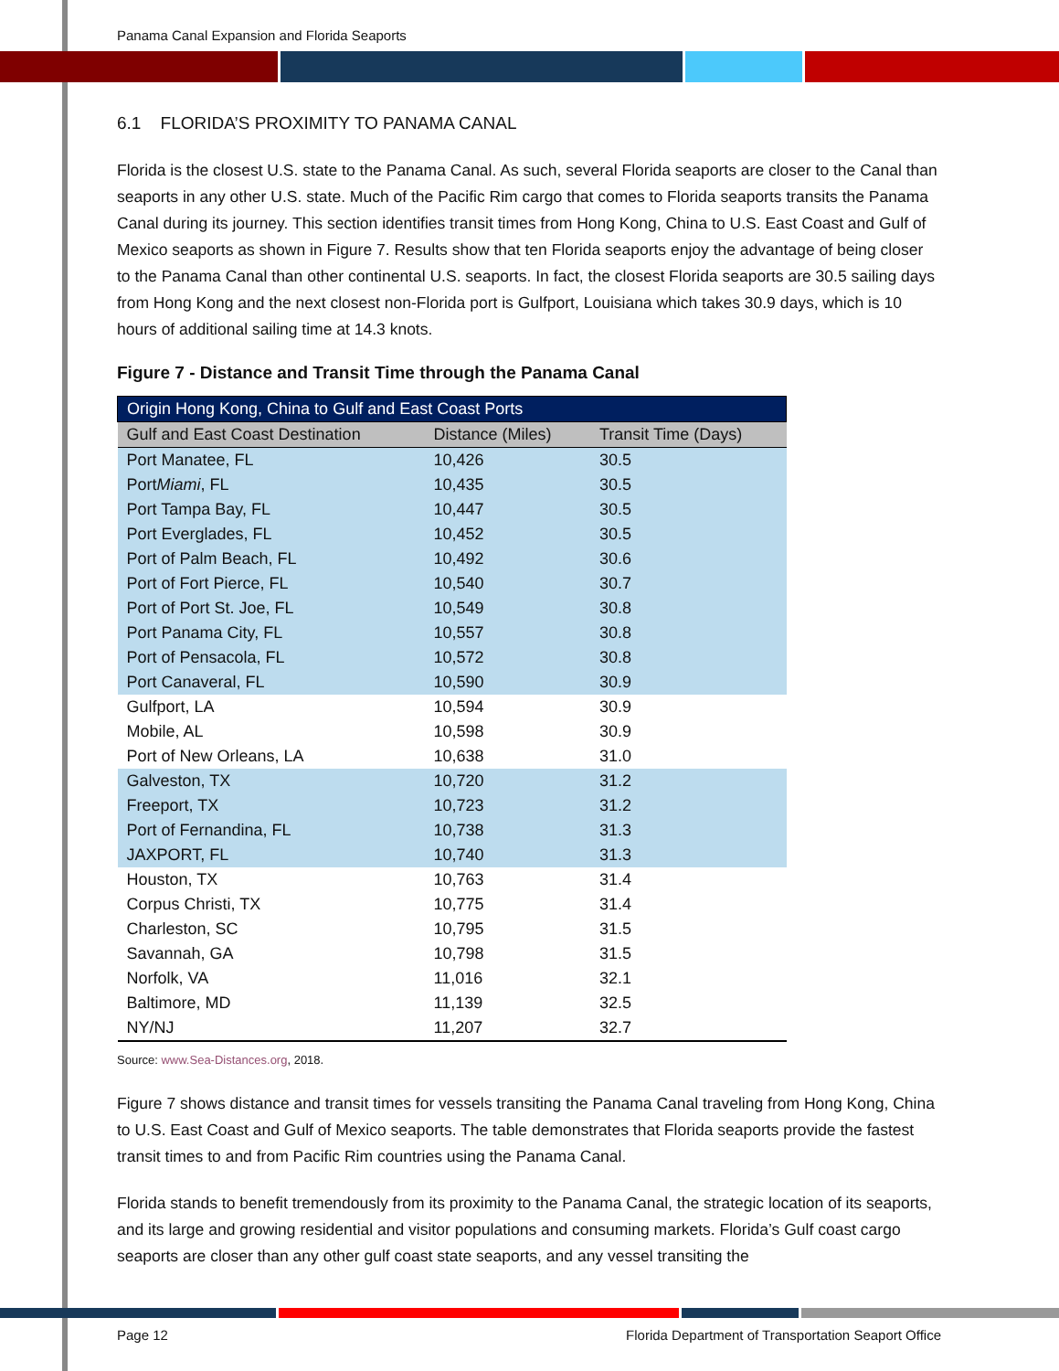Panama Canal Expansion and Florida Seaports
6.1 FLORIDA’S PROXIMITY TO PANAMA CANAL
Florida is the closest U.S. state to the Panama Canal. As such, several Florida seaports are closer to the Canal than seaports in any other U.S. state. Much of the Pacific Rim cargo that comes to Florida seaports transits the Panama Canal during its journey. This section identifies transit times from Hong Kong, China to U.S. East Coast and Gulf of Mexico seaports as shown in Figure 7. Results show that ten Florida seaports enjoy the advantage of being closer to the Panama Canal than other continental U.S. seaports. In fact, the closest Florida seaports are 30.5 sailing days from Hong Kong and the next closest non-Florida port is Gulfport, Louisiana which takes 30.9 days, which is 10 hours of additional sailing time at 14.3 knots.
Figure 7 - Distance and Transit Time through the Panama Canal
| Origin Hong Kong, China to Gulf and East Coast Ports | | |
| --- | --- | --- |
| Gulf and East Coast Destination | Distance (Miles) | Transit Time (Days) |
| Port Manatee, FL | 10,426 | 30.5 |
| Port Miami , FL | 10,435 | 30.5 |
| Port Tampa Bay, FL | 10,447 | 30.5 |
| Port Everglades, FL | 10,452 | 30.5 |
| Port of Palm Beach, FL | 10,492 | 30.6 |
| Port of Fort Pierce, FL | 10,540 | 30.7 |
| Port of Port St. Joe, FL | 10,549 | 30.8 |
| Port Panama City, FL | 10,557 | 30.8 |
| Port of Pensacola, FL | 10,572 | 30.8 |
| Port Canaveral, FL | 10,590 | 30.9 |
| Gulfport, LA | 10,594 | 30.9 |
| Mobile, AL | 10,598 | 30.9 |
| Port of New Orleans, LA | 10,638 | 31.0 |
| Galveston, TX | 10,720 | 31.2 |
| Freeport, TX | 10,723 | 31.2 |
| Port of Fernandina, FL | 10,738 | 31.3 |
| JAXPORT, FL | 10,740 | 31.3 |
| Houston, TX | 10,763 | 31.4 |
| Corpus Christi, TX | 10,775 | 31.4 |
| Charleston, SC | 10,795 | 31.5 |
| Savannah, GA | 10,798 | 31.5 |
| Norfolk, VA | 11,016 | 32.1 |
| Baltimore, MD | 11,139 | 32.5 |
| NY/NJ | 11,207 | 32.7 |
Source: www.Sea-Distances.org, 2018.
Figure 7 shows distance and transit times for vessels transiting the Panama Canal traveling from Hong Kong, China to U.S. East Coast and Gulf of Mexico seaports. The table demonstrates that Florida seaports provide the fastest transit times to and from Pacific Rim countries using the Panama Canal.
Florida stands to benefit tremendously from its proximity to the Panama Canal, the strategic location of its seaports, and its large and growing residential and visitor populations and consuming markets. Florida’s Gulf coast cargo seaports are closer than any other gulf coast state seaports, and any vessel transiting the
Page 12 Florida Department of Transportation Seaport Office